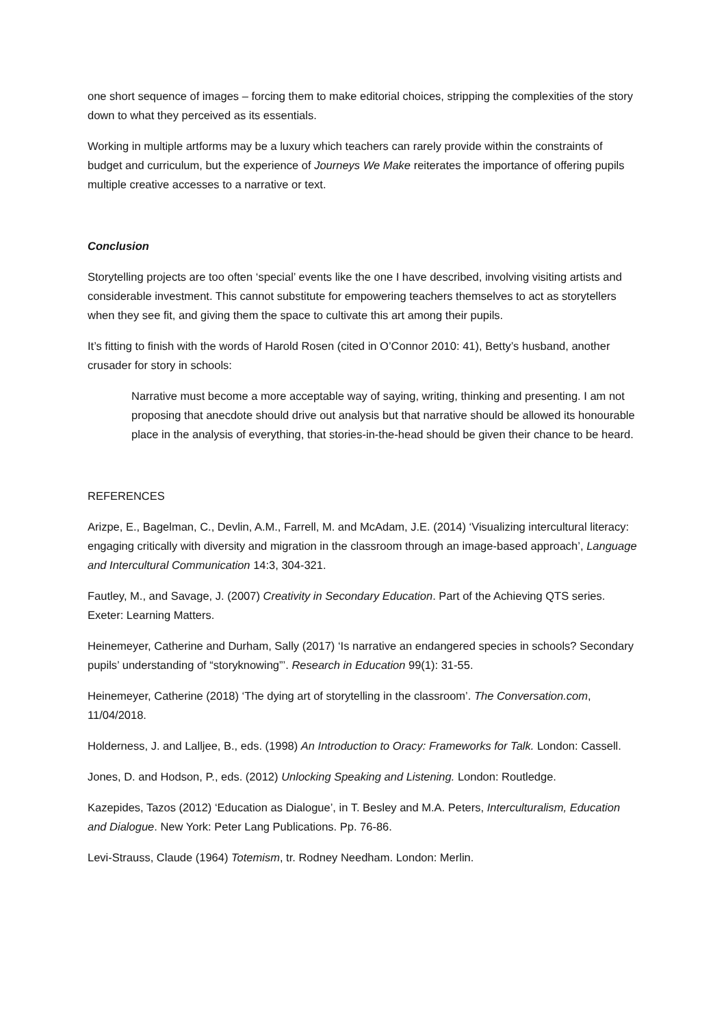one short sequence of images – forcing them to make editorial choices, stripping the complexities of the story down to what they perceived as its essentials.
Working in multiple artforms may be a luxury which teachers can rarely provide within the constraints of budget and curriculum, but the experience of Journeys We Make reiterates the importance of offering pupils multiple creative accesses to a narrative or text.
Conclusion
Storytelling projects are too often ‘special’ events like the one I have described, involving visiting artists and considerable investment. This cannot substitute for empowering teachers themselves to act as storytellers when they see fit, and giving them the space to cultivate this art among their pupils.
It’s fitting to finish with the words of Harold Rosen (cited in O’Connor 2010: 41), Betty’s husband, another crusader for story in schools:
Narrative must become a more acceptable way of saying, writing, thinking and presenting. I am not proposing that anecdote should drive out analysis but that narrative should be allowed its honourable place in the analysis of everything, that stories-in-the-head should be given their chance to be heard.
REFERENCES
Arizpe, E., Bagelman, C., Devlin, A.M., Farrell, M. and McAdam, J.E. (2014) ‘Visualizing intercultural literacy: engaging critically with diversity and migration in the classroom through an image-based approach’, Language and Intercultural Communication 14:3, 304-321.
Fautley, M., and Savage, J. (2007) Creativity in Secondary Education. Part of the Achieving QTS series. Exeter: Learning Matters.
Heinemeyer, Catherine and Durham, Sally (2017) ‘Is narrative an endangered species in schools? Secondary pupils’ understanding of “storyknowing”’. Research in Education 99(1): 31-55.
Heinemeyer, Catherine (2018) ‘The dying art of storytelling in the classroom’. The Conversation.com, 11/04/2018.
Holderness, J. and Lalljee, B., eds. (1998) An Introduction to Oracy: Frameworks for Talk. London: Cassell.
Jones, D. and Hodson, P., eds. (2012) Unlocking Speaking and Listening. London: Routledge.
Kazepides, Tazos (2012) ‘Education as Dialogue’, in T. Besley and M.A. Peters, Interculturalism, Education and Dialogue. New York: Peter Lang Publications. Pp. 76-86.
Levi-Strauss, Claude (1964) Totemism, tr. Rodney Needham. London: Merlin.